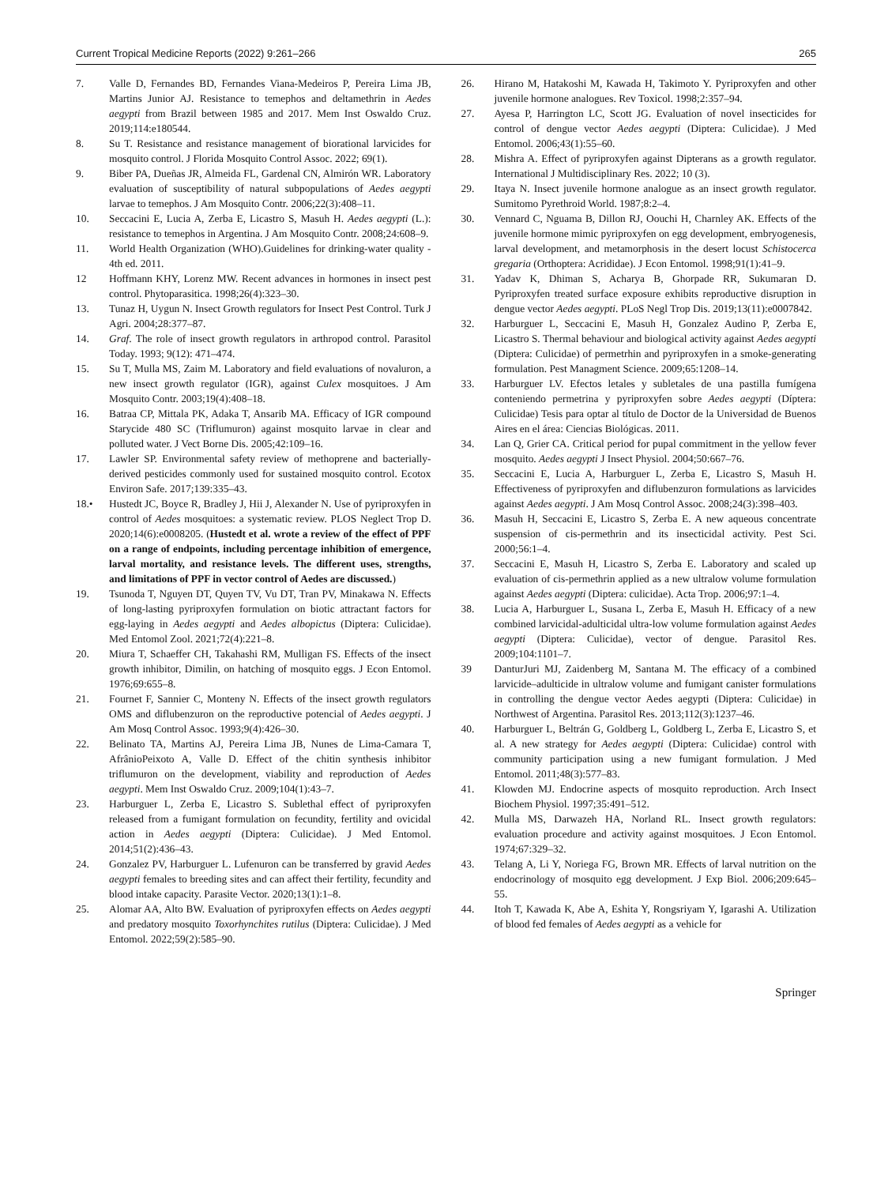Current Tropical Medicine Reports (2022) 9:261–266 265
7. Valle D, Fernandes BD, Fernandes Viana-Medeiros P, Pereira Lima JB, Martins Junior AJ. Resistance to temephos and deltamethrin in Aedes aegypti from Brazil between 1985 and 2017. Mem Inst Oswaldo Cruz. 2019;114:e180544.
8. Su T. Resistance and resistance management of biorational larvicides for mosquito control. J Florida Mosquito Control Assoc. 2022; 69(1).
9. Biber PA, Dueñas JR, Almeida FL, Gardenal CN, Almirón WR. Laboratory evaluation of susceptibility of natural subpopulations of Aedes aegypti larvae to temephos. J Am Mosquito Contr. 2006;22(3):408–11.
10. Seccacini E, Lucia A, Zerba E, Licastro S, Masuh H. Aedes aegypti (L.): resistance to temephos in Argentina. J Am Mosquito Contr. 2008;24:608–9.
11. World Health Organization (WHO).Guidelines for drinking-water quality - 4th ed. 2011.
12 Hoffmann KHY, Lorenz MW. Recent advances in hormones in insect pest control. Phytoparasitica. 1998;26(4):323–30.
13. Tunaz H, Uygun N. Insect Growth regulators for Insect Pest Control. Turk J Agri. 2004;28:377–87.
14. Graf. The role of insect growth regulators in arthropod control. Parasitol Today. 1993; 9(12): 471–474.
15. Su T, Mulla MS, Zaim M. Laboratory and field evaluations of novaluron, a new insect growth regulator (IGR), against Culex mosquitoes. J Am Mosquito Contr. 2003;19(4):408–18.
16. Batraa CP, Mittala PK, Adaka T, Ansarib MA. Efficacy of IGR compound Starycide 480 SC (Triflumuron) against mosquito larvae in clear and polluted water. J Vect Borne Dis. 2005;42:109–16.
17. Lawler SP. Environmental safety review of methoprene and bacterially-derived pesticides commonly used for sustained mosquito control. Ecotox Environ Safe. 2017;139:335–43.
18.• Hustedt JC, Boyce R, Bradley J, Hii J, Alexander N. Use of pyriproxyfen in control of Aedes mosquitoes: a systematic review. PLOS Neglect Trop D. 2020;14(6):e0008205. (Hustedt et al. wrote a review of the effect of PPF on a range of endpoints, including percentage inhibition of emergence, larval mortality, and resistance levels. The different uses, strengths, and limitations of PPF in vector control of Aedes are discussed.)
19. Tsunoda T, Nguyen DT, Quyen TV, Vu DT, Tran PV, Minakawa N. Effects of long-lasting pyriproxyfen formulation on biotic attractant factors for egg-laying in Aedes aegypti and Aedes albopictus (Diptera: Culicidae). Med Entomol Zool. 2021;72(4):221–8.
20. Miura T, Schaeffer CH, Takahashi RM, Mulligan FS. Effects of the insect growth inhibitor, Dimilin, on hatching of mosquito eggs. J Econ Entomol. 1976;69:655–8.
21. Fournet F, Sannier C, Monteny N. Effects of the insect growth regulators OMS and diflubenzuron on the reproductive potencial of Aedes aegypti. J Am Mosq Control Assoc. 1993;9(4):426–30.
22. Belinato TA, Martins AJ, Pereira Lima JB, Nunes de Lima-Camara T, AfrânioPeixoto A, Valle D. Effect of the chitin synthesis inhibitor triflumuron on the development, viability and reproduction of Aedes aegypti. Mem Inst Oswaldo Cruz. 2009;104(1):43–7.
23. Harburguer L, Zerba E, Licastro S. Sublethal effect of pyriproxyfen released from a fumigant formulation on fecundity, fertility and ovicidal action in Aedes aegypti (Diptera: Culicidae). J Med Entomol. 2014;51(2):436–43.
24. Gonzalez PV, Harburguer L. Lufenuron can be transferred by gravid Aedes aegypti females to breeding sites and can affect their fertility, fecundity and blood intake capacity. Parasite Vector. 2020;13(1):1–8.
25. Alomar AA, Alto BW. Evaluation of pyriproxyfen effects on Aedes aegypti and predatory mosquito Toxorhynchites rutilus (Diptera: Culicidae). J Med Entomol. 2022;59(2):585–90.
26. Hirano M, Hatakoshi M, Kawada H, Takimoto Y. Pyriproxyfen and other juvenile hormone analogues. Rev Toxicol. 1998;2:357–94.
27. Ayesa P, Harrington LC, Scott JG. Evaluation of novel insecticides for control of dengue vector Aedes aegypti (Diptera: Culicidae). J Med Entomol. 2006;43(1):55–60.
28. Mishra A. Effect of pyriproxyfen against Dipterans as a growth regulator. International J Multidisciplinary Res. 2022; 10 (3).
29. Itaya N. Insect juvenile hormone analogue as an insect growth regulator. Sumitomo Pyrethroid World. 1987;8:2–4.
30. Vennard C, Nguama B, Dillon RJ, Oouchi H, Charnley AK. Effects of the juvenile hormone mimic pyriproxyfen on egg development, embryogenesis, larval development, and metamorphosis in the desert locust Schistocerca gregaria (Orthoptera: Acrididae). J Econ Entomol. 1998;91(1):41–9.
31. Yadav K, Dhiman S, Acharya B, Ghorpade RR, Sukumaran D. Pyriproxyfen treated surface exposure exhibits reproductive disruption in dengue vector Aedes aegypti. PLoS Negl Trop Dis. 2019;13(11):e0007842.
32. Harburguer L, Seccacini E, Masuh H, Gonzalez Audino P, Zerba E, Licastro S. Thermal behaviour and biological activity against Aedes aegypti (Diptera: Culicidae) of permetrhin and pyriproxyfen in a smoke-generating formulation. Pest Managment Science. 2009;65:1208–14.
33. Harburguer LV. Efectos letales y subletales de una pastilla fumígena conteniendo permetrina y pyriproxyfen sobre Aedes aegypti (Díptera: Culicidae) Tesis para optar al título de Doctor de la Universidad de Buenos Aires en el área: Ciencias Biológicas. 2011.
34. Lan Q, Grier CA. Critical period for pupal commitment in the yellow fever mosquito. Aedes aegypti J Insect Physiol. 2004;50:667–76.
35. Seccacini E, Lucia A, Harburguer L, Zerba E, Licastro S, Masuh H. Effectiveness of pyriproxyfen and diflubenzuron formulations as larvicides against Aedes aegypti. J Am Mosq Control Assoc. 2008;24(3):398–403.
36. Masuh H, Seccacini E, Licastro S, Zerba E. A new aqueous concentrate suspension of cis-permethrin and its insecticidal activity. Pest Sci. 2000;56:1–4.
37. Seccacini E, Masuh H, Licastro S, Zerba E. Laboratory and scaled up evaluation of cis-permethrin applied as a new ultralow volume formulation against Aedes aegypti (Diptera: culicidae). Acta Trop. 2006;97:1–4.
38. Lucia A, Harburguer L, Susana L, Zerba E, Masuh H. Efficacy of a new combined larvicidal-adulticidal ultra-low volume formulation against Aedes aegypti (Diptera: Culicidae), vector of dengue. Parasitol Res. 2009;104:1101–7.
39 DanturJuri MJ, Zaidenberg M, Santana M. The efficacy of a combined larvicide–adulticide in ultralow volume and fumigant canister formulations in controlling the dengue vector Aedes aegypti (Diptera: Culicidae) in Northwest of Argentina. Parasitol Res. 2013;112(3):1237–46.
40. Harburguer L, Beltrán G, Goldberg L, Goldberg L, Zerba E, Licastro S, et al. A new strategy for Aedes aegypti (Diptera: Culicidae) control with community participation using a new fumigant formulation. J Med Entomol. 2011;48(3):577–83.
41. Klowden MJ. Endocrine aspects of mosquito reproduction. Arch Insect Biochem Physiol. 1997;35:491–512.
42. Mulla MS, Darwazeh HA, Norland RL. Insect growth regulators: evaluation procedure and activity against mosquitoes. J Econ Entomol. 1974;67:329–32.
43. Telang A, Li Y, Noriega FG, Brown MR. Effects of larval nutrition on the endocrinology of mosquito egg development. J Exp Biol. 2006;209:645–55.
44. Itoh T, Kawada K, Abe A, Eshita Y, Rongsriyam Y, Igarashi A. Utilization of blood fed females of Aedes aegypti as a vehicle for
Springer